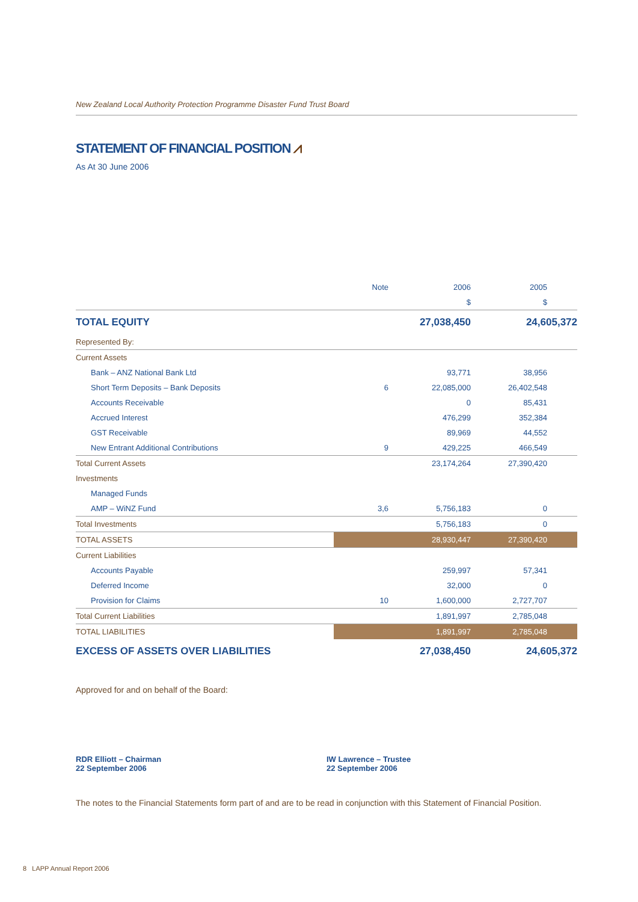New Zealand Local Authority Protection Programme Disaster Fund Trust Board
STATEMENT OF FINANCIAL POSITION ⩘
As At 30 June 2006
| | Note | 2006 | 2005 |
| --- | --- | --- | --- |
| | | $ | $ |
| TOTAL EQUITY | | 27,038,450 | 24,605,372 |
| Represented By: | | | |
| Current Assets | | | |
| Bank – ANZ National Bank Ltd | | 93,771 | 38,956 |
| Short Term Deposits – Bank Deposits | 6 | 22,085,000 | 26,402,548 |
| Accounts Receivable | | 0 | 85,431 |
| Accrued Interest | | 476,299 | 352,384 |
| GST Receivable | | 89,969 | 44,552 |
| New Entrant Additional Contributions | 9 | 429,225 | 466,549 |
| Total Current Assets | | 23,174,264 | 27,390,420 |
| Investments | | | |
| Managed Funds | | | |
| AMP – WiNZ Fund | 3,6 | 5,756,183 | 0 |
| Total Investments | | 5,756,183 | 0 |
| TOTAL ASSETS | | 28,930,447 | 27,390,420 |
| Current Liabilities | | | |
| Accounts Payable | | 259,997 | 57,341 |
| Deferred Income | | 32,000 | 0 |
| Provision for Claims | 10 | 1,600,000 | 2,727,707 |
| Total Current Liabilities | | 1,891,997 | 2,785,048 |
| TOTAL LIABILITIES | | 1,891,997 | 2,785,048 |
| EXCESS OF ASSETS OVER LIABILITIES | | 27,038,450 | 24,605,372 |
Approved for and on behalf of the Board:
RDR Elliott – Chairman
22 September 2006
IW Lawrence – Trustee
22 September 2006
The notes to the Financial Statements form part of and are to be read in conjunction with this Statement of Financial Position.
8 LAPP Annual Report 2006